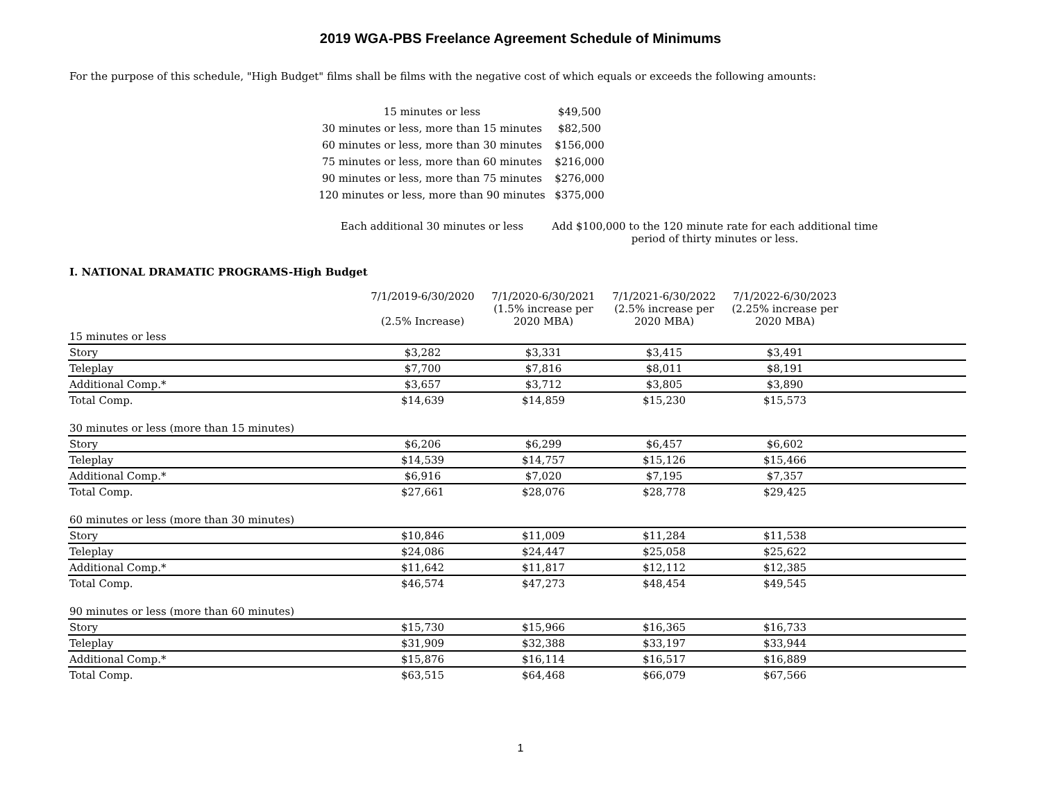2019 WGA-PBS Freelance Agreement Schedule of Minimums
For the purpose of this schedule, "High Budget" films shall be films with the negative cost of which equals or exceeds the following amounts:
| 15 minutes or less | $49,500 | |
| 30 minutes or less, more than 15 minutes | $82,500 | |
| 60 minutes or less, more than 30 minutes | $156,000 | |
| 75 minutes or less, more than 60 minutes | $216,000 | |
| 90 minutes or less, more than 75 minutes | $276,000 | |
| 120 minutes or less, more than 90 minutes | $375,000 | |
| Each additional 30 minutes or less | Add $100,000 to the 120 minute rate for each additional time period of thirty minutes or less. | |
I. NATIONAL DRAMATIC PROGRAMS-High Budget
| | 7/1/2019-6/30/2020 (2.5% Increase) | 7/1/2020-6/30/2021 (1.5% increase per 2020 MBA) | 7/1/2021-6/30/2022 (2.5% increase per 2020 MBA) | 7/1/2022-6/30/2023 (2.25% increase per 2020 MBA) | |
| --- | --- | --- | --- | --- | --- |
| 15 minutes or less | | | | | |
| Story | $3,282 | $3,331 | $3,415 | $3,491 | |
| Teleplay | $7,700 | $7,816 | $8,011 | $8,191 | |
| Additional Comp.* | $3,657 | $3,712 | $3,805 | $3,890 | |
| Total Comp. | $14,639 | $14,859 | $15,230 | $15,573 | |
| 30 minutes or less (more than 15 minutes) | | | | | |
| Story | $6,206 | $6,299 | $6,457 | $6,602 | |
| Teleplay | $14,539 | $14,757 | $15,126 | $15,466 | |
| Additional Comp.* | $6,916 | $7,020 | $7,195 | $7,357 | |
| Total Comp. | $27,661 | $28,076 | $28,778 | $29,425 | |
| 60 minutes or less (more than 30 minutes) | | | | | |
| Story | $10,846 | $11,009 | $11,284 | $11,538 | |
| Teleplay | $24,086 | $24,447 | $25,058 | $25,622 | |
| Additional Comp.* | $11,642 | $11,817 | $12,112 | $12,385 | |
| Total Comp. | $46,574 | $47,273 | $48,454 | $49,545 | |
| 90 minutes or less (more than 60 minutes) | | | | | |
| Story | $15,730 | $15,966 | $16,365 | $16,733 | |
| Teleplay | $31,909 | $32,388 | $33,197 | $33,944 | |
| Additional Comp.* | $15,876 | $16,114 | $16,517 | $16,889 | |
| Total Comp. | $63,515 | $64,468 | $66,079 | $67,566 | |
1